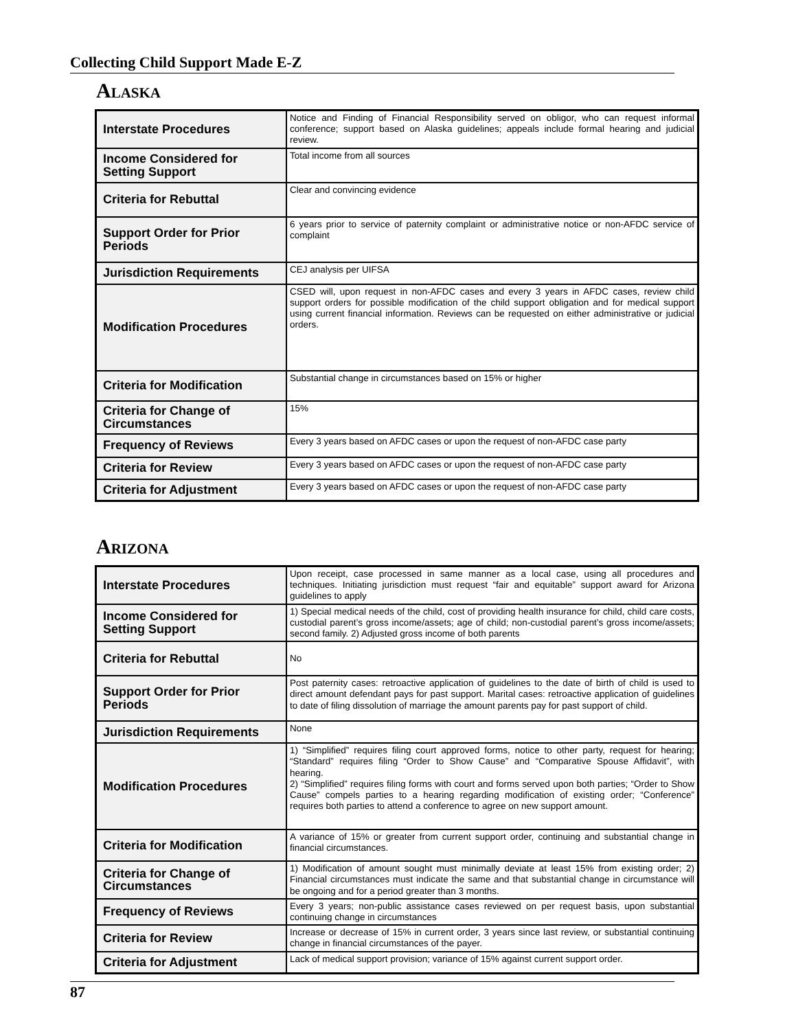Collecting Child Support Made E-Z
Alaska
| Interstate Procedures | Notice and Finding of Financial Responsibility served on obligor, who can request informal conference; support based on Alaska guidelines; appeals include formal hearing and judicial review. |
| Income Considered for Setting Support | Total income from all sources |
| Criteria for Rebuttal | Clear and convincing evidence |
| Support Order for Prior Periods | 6 years prior to service of paternity complaint or administrative notice or non-AFDC service of complaint |
| Jurisdiction Requirements | CEJ analysis per UIFSA |
| Modification Procedures | CSED will, upon request in non-AFDC cases and every 3 years in AFDC cases, review child support orders for possible modification of the child support obligation and for medical support using current financial information. Reviews can be requested on either administrative or judicial orders. |
| Criteria for Modification | Substantial change in circumstances based on 15% or higher |
| Criteria for Change of Circumstances | 15% |
| Frequency of Reviews | Every 3 years based on AFDC cases or upon the request of non-AFDC case party |
| Criteria for Review | Every 3 years based on AFDC cases or upon the request of non-AFDC case party |
| Criteria for Adjustment | Every 3 years based on AFDC cases or upon the request of non-AFDC case party |
Arizona
| Interstate Procedures | Upon receipt, case processed in same manner as a local case, using all procedures and techniques. Initiating jurisdiction must request “fair and equitable” support award for Arizona guidelines to apply |
| Income Considered for Setting Support | 1) Special medical needs of the child, cost of providing health insurance for child, child care costs, custodial parent’s gross income/assets; age of child; non-custodial parent’s gross income/assets; second family. 2) Adjusted gross income of both parents |
| Criteria for Rebuttal | No |
| Support Order for Prior Periods | Post paternity cases: retroactive application of guidelines to the date of birth of child is used to direct amount defendant pays for past support. Marital cases: retroactive application of guidelines to date of filing dissolution of marriage the amount parents pay for past support of child. |
| Jurisdiction Requirements | None |
| Modification Procedures | 1) “Simplified” requires filing court approved forms, notice to other party, request for hearing; “Standard” requires filing “Order to Show Cause” and “Comparative Spouse Affidavit”, with hearing. 2) “Simplified” requires filing forms with court and forms served upon both parties; “Order to Show Cause” compels parties to a hearing regarding modification of existing order; “Conference” requires both parties to attend a conference to agree on new support amount. |
| Criteria for Modification | A variance of 15% or greater from current support order, continuing and substantial change in financial circumstances. |
| Criteria for Change of Circumstances | 1) Modification of amount sought must minimally deviate at least 15% from existing order; 2) Financial circumstances must indicate the same and that substantial change in circumstance will be ongoing and for a period greater than 3 months. |
| Frequency of Reviews | Every 3 years; non-public assistance cases reviewed on per request basis, upon substantial continuing change in circumstances |
| Criteria for Review | Increase or decrease of 15% in current order, 3 years since last review, or substantial continuing change in financial circumstances of the payer. |
| Criteria for Adjustment | Lack of medical support provision; variance of 15% against current support order. |
87